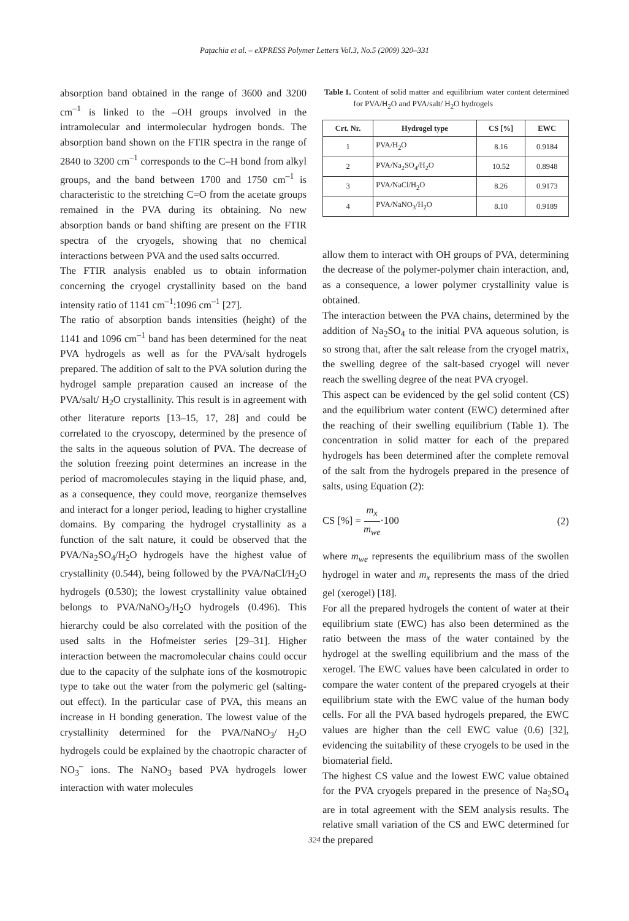Paţachia et al. – eXPRESS Polymer Letters Vol.3, No.5 (2009) 320–331
absorption band obtained in the range of 3600 and 3200 cm<sup>–1</sup> is linked to the –OH groups involved in the intramolecular and intermolecular hydrogen bonds. The absorption band shown on the FTIR spectra in the range of 2840 to 3200 cm<sup>–1</sup> corresponds to the C–H bond from alkyl groups, and the band between 1700 and 1750 cm<sup>–1</sup> is characteristic to the stretching C=O from the acetate groups remained in the PVA during its obtaining. No new absorption bands or band shifting are present on the FTIR spectra of the cryogels, showing that no chemical interactions between PVA and the used salts occurred.
The FTIR analysis enabled us to obtain information concerning the cryogel crystallinity based on the band intensity ratio of 1141 cm<sup>–1</sup>:1096 cm<sup>–1</sup> [27].
The ratio of absorption bands intensities (height) of the 1141 and 1096 cm<sup>–1</sup> band has been determined for the neat PVA hydrogels as well as for the PVA/salt hydrogels prepared. The addition of salt to the PVA solution during the hydrogel sample preparation caused an increase of the PVA/salt/ H<sub>2</sub>O crystallinity. This result is in agreement with other literature reports [13–15, 17, 28] and could be correlated to the cryoscopy, determined by the presence of the salts in the aqueous solution of PVA. The decrease of the solution freezing point determines an increase in the period of macromolecules staying in the liquid phase, and, as a consequence, they could move, reorganize themselves and interact for a longer period, leading to higher crystalline domains. By comparing the hydrogel crystallinity as a function of the salt nature, it could be observed that the PVA/Na<sub>2</sub>SO<sub>4</sub>/H<sub>2</sub>O hydrogels have the highest value of crystallinity (0.544), being followed by the PVA/NaCl/H<sub>2</sub>O hydrogels (0.530); the lowest crystallinity value obtained belongs to PVA/NaNO<sub>3</sub>/H<sub>2</sub>O hydrogels (0.496). This hierarchy could be also correlated with the position of the used salts in the Hofmeister series [29–31]. Higher interaction between the macromolecular chains could occur due to the capacity of the sulphate ions of the kosmotropic type to take out the water from the polymeric gel (salting-out effect). In the particular case of PVA, this means an increase in H bonding generation. The lowest value of the crystallinity determined for the PVA/NaNO<sub>3</sub>/ H<sub>2</sub>O hydrogels could be explained by the chaotropic character of NO<sub>3</sub><sup>–</sup> ions. The NaNO<sub>3</sub> based PVA hydrogels lower interaction with water molecules
Table 1. Content of solid matter and equilibrium water content determined for PVA/H<sub>2</sub>O and PVA/salt/ H<sub>2</sub>O hydrogels
| Crt. Nr. | Hydrogel type | CS [%] | EWC |
| --- | --- | --- | --- |
| 1 | PVA/H<sub>2</sub>O | 8.16 | 0.9184 |
| 2 | PVA/Na<sub>2</sub>SO<sub>4</sub>/H<sub>2</sub>O | 10.52 | 0.8948 |
| 3 | PVA/NaCl/H<sub>2</sub>O | 8.26 | 0.9173 |
| 4 | PVA/NaNO<sub>3</sub>/H<sub>2</sub>O | 8.10 | 0.9189 |
allow them to interact with OH groups of PVA, determining the decrease of the polymer-polymer chain interaction, and, as a consequence, a lower polymer crystallinity value is obtained.
The interaction between the PVA chains, determined by the addition of Na<sub>2</sub>SO<sub>4</sub> to the initial PVA aqueous solution, is so strong that, after the salt release from the cryogel matrix, the swelling degree of the salt-based cryogel will never reach the swelling degree of the neat PVA cryogel.
This aspect can be evidenced by the gel solid content (CS) and the equilibrium water content (EWC) determined after the reaching of their swelling equilibrium (Table 1). The concentration in solid matter for each of the prepared hydrogels has been determined after the complete removal of the salt from the hydrogels prepared in the presence of salts, using Equation (2):
CS [%] = m<sub>x</sub> m<sub>we</sub>·100 (2)
where m<sub>we</sub> represents the equilibrium mass of the swollen hydrogel in water and m<sub>x</sub> represents the mass of the dried gel (xerogel) [18].
For all the prepared hydrogels the content of water at their equilibrium state (EWC) has also been determined as the ratio between the mass of the water contained by the hydrogel at the swelling equilibrium and the mass of the xerogel. The EWC values have been calculated in order to compare the water content of the prepared cryogels at their equilibrium state with the EWC value of the human body cells. For all the PVA based hydrogels prepared, the EWC values are higher than the cell EWC value (0.6) [32], evidencing the suitability of these cryogels to be used in the biomaterial field.
The highest CS value and the lowest EWC value obtained for the PVA cryogels prepared in the presence of Na<sub>2</sub>SO<sub>4</sub> are in total agreement with the SEM analysis results. The relative small variation of the CS and EWC determined for the prepared
324